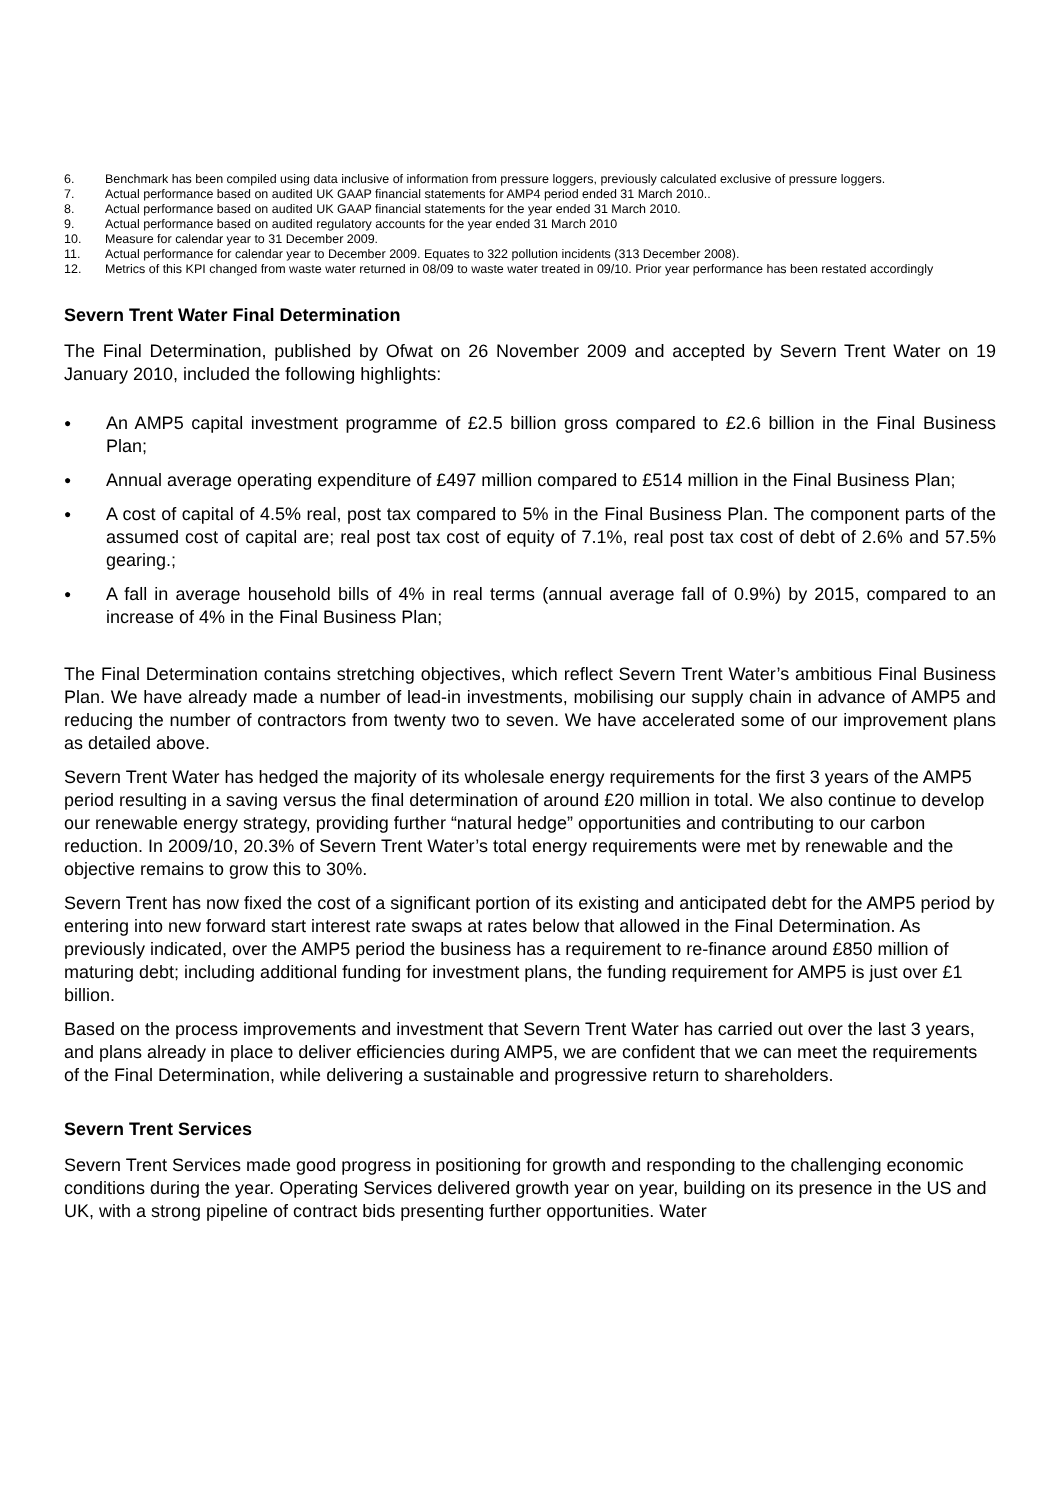6. Benchmark has been compiled using data inclusive of information from pressure loggers, previously calculated exclusive of pressure loggers.
7. Actual performance based on audited UK GAAP financial statements for AMP4 period ended 31 March 2010..
8. Actual performance based on audited UK GAAP financial statements for the year ended 31 March 2010.
9. Actual performance based on audited regulatory accounts for the year ended 31 March 2010
10. Measure for calendar year to 31 December 2009.
11. Actual performance for calendar year to December 2009. Equates to 322 pollution incidents (313 December 2008).
12. Metrics of this KPI changed from waste water returned in 08/09 to waste water treated in 09/10. Prior year performance has been restated accordingly
Severn Trent Water Final Determination
The Final Determination, published by Ofwat on 26 November 2009 and accepted by Severn Trent Water on 19 January 2010, included the following highlights:
● An AMP5 capital investment programme of £2.5 billion gross compared to £2.6 billion in the Final Business Plan;
● Annual average operating expenditure of £497 million compared to £514 million in the Final Business Plan;
● A cost of capital of 4.5% real, post tax compared to 5% in the Final Business Plan. The component parts of the assumed cost of capital are; real post tax cost of equity of 7.1%, real post tax cost of debt of 2.6% and 57.5% gearing.;
● A fall in average household bills of 4% in real terms (annual average fall of 0.9%) by 2015, compared to an increase of 4% in the Final Business Plan;
The Final Determination contains stretching objectives, which reflect Severn Trent Water’s ambitious Final Business Plan. We have already made a number of lead-in investments, mobilising our supply chain in advance of AMP5 and reducing the number of contractors from twenty two to seven. We have accelerated some of our improvement plans as detailed above.
Severn Trent Water has hedged the majority of its wholesale energy requirements for the first 3 years of the AMP5 period resulting in a saving versus the final determination of around £20 million in total. We also continue to develop our renewable energy strategy, providing further “natural hedge” opportunities and contributing to our carbon reduction. In 2009/10, 20.3% of Severn Trent Water’s total energy requirements were met by renewable and the objective remains to grow this to 30%.
Severn Trent has now fixed the cost of a significant portion of its existing and anticipated debt for the AMP5 period by entering into new forward start interest rate swaps at rates below that allowed in the Final Determination. As previously indicated, over the AMP5 period the business has a requirement to re-finance around £850 million of maturing debt; including additional funding for investment plans, the funding requirement for AMP5 is just over £1 billion.
Based on the process improvements and investment that Severn Trent Water has carried out over the last 3 years, and plans already in place to deliver efficiencies during AMP5, we are confident that we can meet the requirements of the Final Determination, while delivering a sustainable and progressive return to shareholders.
Severn Trent Services
Severn Trent Services made good progress in positioning for growth and responding to the challenging economic conditions during the year. Operating Services delivered growth year on year, building on its presence in the US and UK, with a strong pipeline of contract bids presenting further opportunities. Water